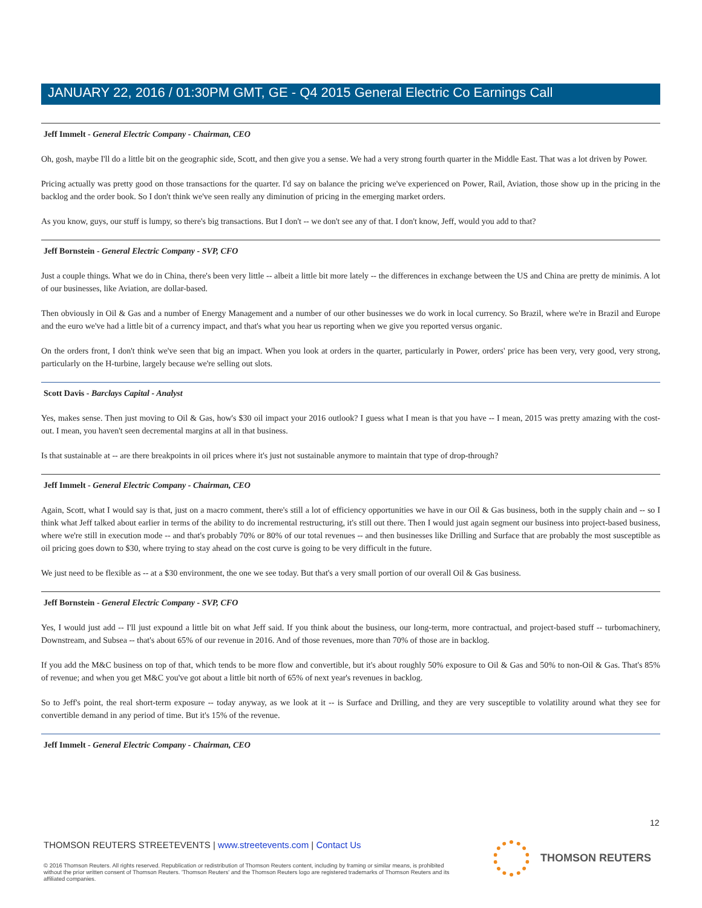JANUARY 22, 2016 / 01:30PM GMT, GE - Q4 2015 General Electric Co Earnings Call
Jeff Immelt - General Electric Company - Chairman, CEO
Oh, gosh, maybe I'll do a little bit on the geographic side, Scott, and then give you a sense. We had a very strong fourth quarter in the Middle East. That was a lot driven by Power.
Pricing actually was pretty good on those transactions for the quarter. I'd say on balance the pricing we've experienced on Power, Rail, Aviation, those show up in the pricing in the backlog and the order book. So I don't think we've seen really any diminution of pricing in the emerging market orders.
As you know, guys, our stuff is lumpy, so there's big transactions. But I don't -- we don't see any of that. I don't know, Jeff, would you add to that?
Jeff Bornstein - General Electric Company - SVP, CFO
Just a couple things. What we do in China, there's been very little -- albeit a little bit more lately -- the differences in exchange between the US and China are pretty de minimis. A lot of our businesses, like Aviation, are dollar-based.
Then obviously in Oil & Gas and a number of Energy Management and a number of our other businesses we do work in local currency. So Brazil, where we're in Brazil and Europe and the euro we've had a little bit of a currency impact, and that's what you hear us reporting when we give you reported versus organic.
On the orders front, I don't think we've seen that big an impact. When you look at orders in the quarter, particularly in Power, orders' price has been very, very good, very strong, particularly on the H-turbine, largely because we're selling out slots.
Scott Davis - Barclays Capital - Analyst
Yes, makes sense. Then just moving to Oil & Gas, how's $30 oil impact your 2016 outlook? I guess what I mean is that you have -- I mean, 2015 was pretty amazing with the cost-out. I mean, you haven't seen decremental margins at all in that business.
Is that sustainable at -- are there breakpoints in oil prices where it's just not sustainable anymore to maintain that type of drop-through?
Jeff Immelt - General Electric Company - Chairman, CEO
Again, Scott, what I would say is that, just on a macro comment, there's still a lot of efficiency opportunities we have in our Oil & Gas business, both in the supply chain and -- so I think what Jeff talked about earlier in terms of the ability to do incremental restructuring, it's still out there. Then I would just again segment our business into project-based business, where we're still in execution mode -- and that's probably 70% or 80% of our total revenues -- and then businesses like Drilling and Surface that are probably the most susceptible as oil pricing goes down to $30, where trying to stay ahead on the cost curve is going to be very difficult in the future.
We just need to be flexible as -- at a $30 environment, the one we see today. But that's a very small portion of our overall Oil & Gas business.
Jeff Bornstein - General Electric Company - SVP, CFO
Yes, I would just add -- I'll just expound a little bit on what Jeff said. If you think about the business, our long-term, more contractual, and project-based stuff -- turbomachinery, Downstream, and Subsea -- that's about 65% of our revenue in 2016. And of those revenues, more than 70% of those are in backlog.
If you add the M&C business on top of that, which tends to be more flow and convertible, but it's about roughly 50% exposure to Oil & Gas and 50% to non-Oil & Gas. That's 85% of revenue; and when you get M&C you've got about a little bit north of 65% of next year's revenues in backlog.
So to Jeff's point, the real short-term exposure -- today anyway, as we look at it -- is Surface and Drilling, and they are very susceptible to volatility around what they see for convertible demand in any period of time. But it's 15% of the revenue.
Jeff Immelt - General Electric Company - Chairman, CEO
12
THOMSON REUTERS STREETEVENTS | www.streetevents.com | Contact Us
© 2016 Thomson Reuters. All rights reserved. Republication or redistribution of Thomson Reuters content, including by framing or similar means, is prohibited without the prior written consent of Thomson Reuters. 'Thomson Reuters' and the Thomson Reuters logo are registered trademarks of Thomson Reuters and its affiliated companies.
THOMSON REUTERS